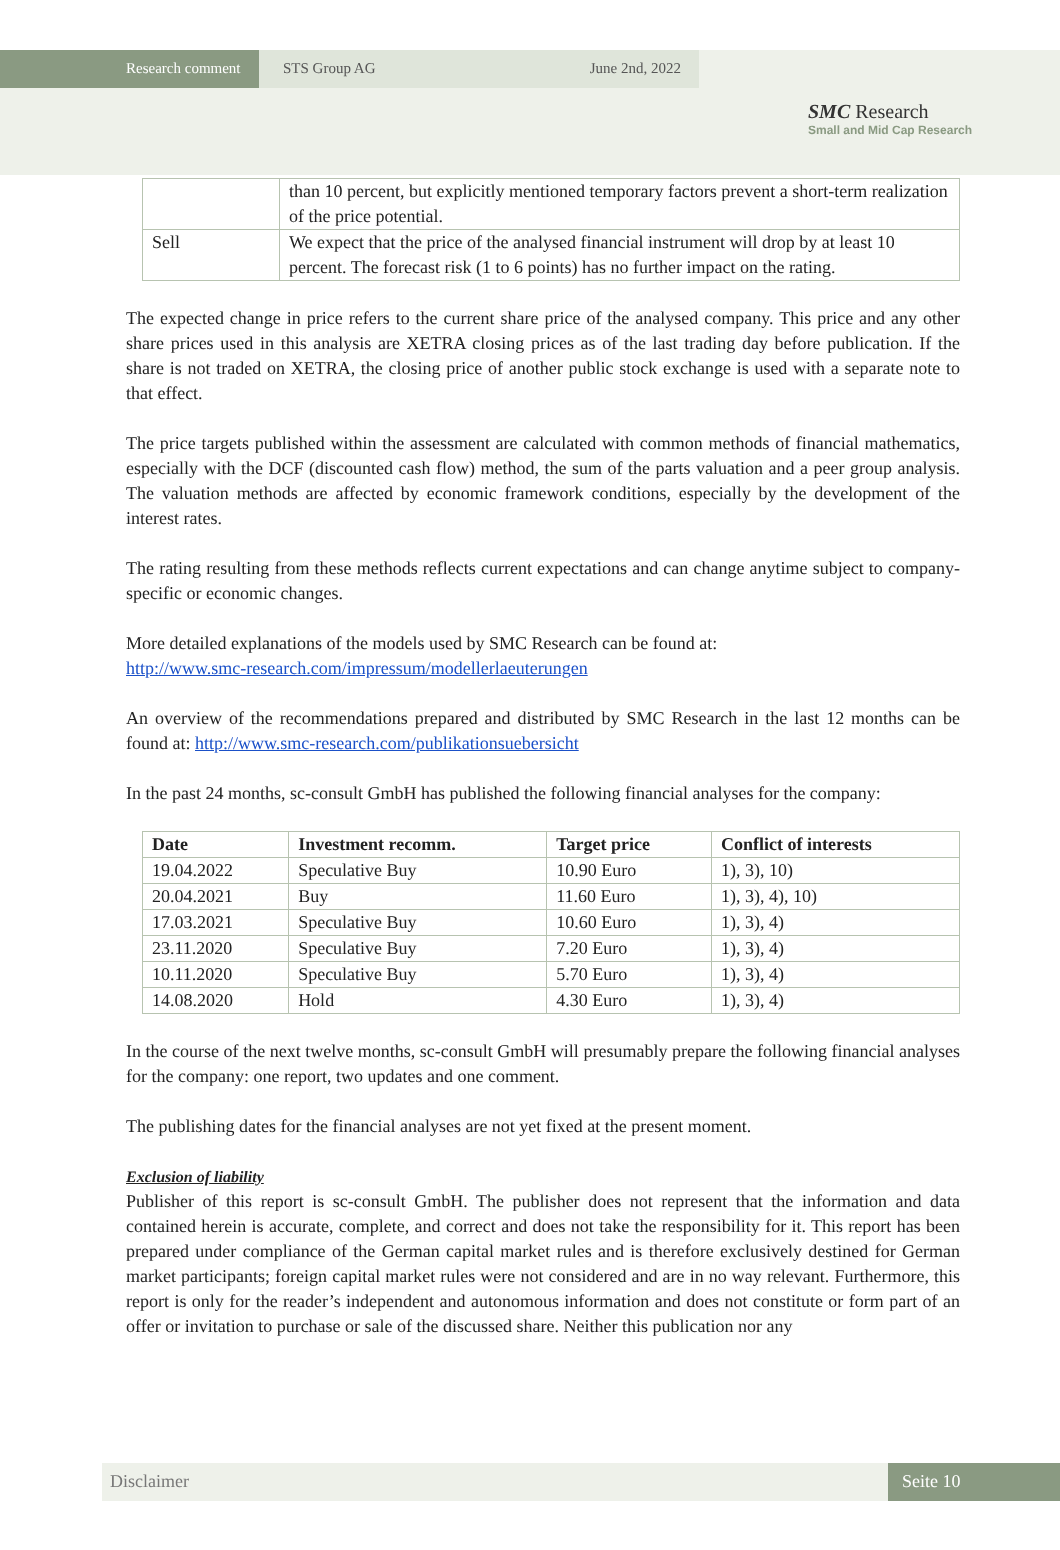Research comment STS Group AG June 2nd, 2022
SMC Research
Small and Mid Cap Research
| | than 10 percent, but explicitly mentioned temporary factors prevent a short-term realization of the price potential. |
| Sell | We expect that the price of the analysed financial instrument will drop by at least 10 percent. The forecast risk (1 to 6 points) has no further impact on the rating. |
The expected change in price refers to the current share price of the analysed company. This price and any other share prices used in this analysis are XETRA closing prices as of the last trading day before publication. If the share is not traded on XETRA, the closing price of another public stock exchange is used with a separate note to that effect.
The price targets published within the assessment are calculated with common methods of financial mathematics, especially with the DCF (discounted cash flow) method, the sum of the parts valuation and a peer group analysis. The valuation methods are affected by economic framework conditions, especially by the development of the interest rates.
The rating resulting from these methods reflects current expectations and can change anytime subject to company-specific or economic changes.
More detailed explanations of the models used by SMC Research can be found at:
http://www.smc-research.com/impressum/modellerlaeuterungen
An overview of the recommendations prepared and distributed by SMC Research in the last 12 months can be found at: http://www.smc-research.com/publikationsuebersicht
In the past 24 months, sc-consult GmbH has published the following financial analyses for the company:
| Date | Investment recomm. | Target price | Conflict of interests |
| --- | --- | --- | --- |
| 19.04.2022 | Speculative Buy | 10.90 Euro | 1), 3), 10) |
| 20.04.2021 | Buy | 11.60 Euro | 1), 3), 4), 10) |
| 17.03.2021 | Speculative Buy | 10.60 Euro | 1), 3), 4) |
| 23.11.2020 | Speculative Buy | 7.20 Euro | 1), 3), 4) |
| 10.11.2020 | Speculative Buy | 5.70 Euro | 1), 3), 4) |
| 14.08.2020 | Hold | 4.30 Euro | 1), 3), 4) |
In the course of the next twelve months, sc-consult GmbH will presumably prepare the following financial analyses for the company: one report, two updates and one comment.
The publishing dates for the financial analyses are not yet fixed at the present moment.
Exclusion of liability
Publisher of this report is sc-consult GmbH. The publisher does not represent that the information and data contained herein is accurate, complete, and correct and does not take the responsibility for it. This report has been prepared under compliance of the German capital market rules and is therefore exclusively destined for German market participants; foreign capital market rules were not considered and are in no way relevant. Furthermore, this report is only for the reader’s independent and autonomous information and does not constitute or form part of an offer or invitation to purchase or sale of the discussed share. Neither this publication nor any
Disclaimer Seite 10